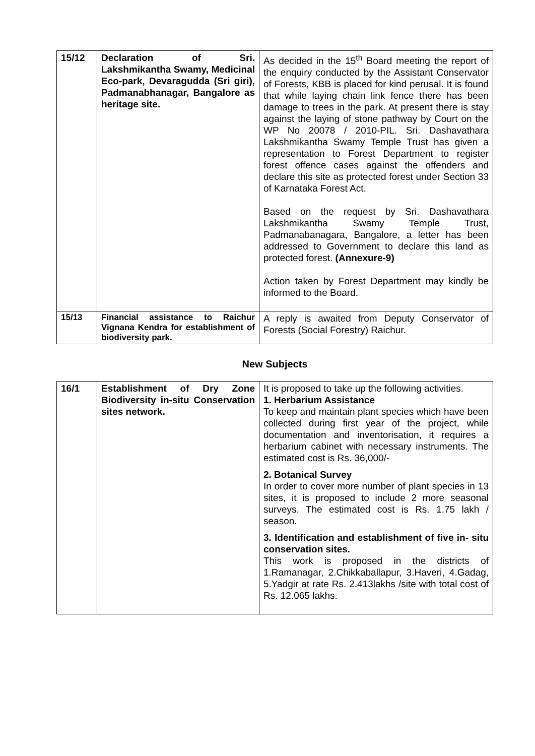| 15/12 | Declaration of Sri. Lakshmikantha Swamy, Medicinal Eco-park, Devaragudda (Sri giri), Padmanabhanagar, Bangalore as heritage site. | As decided in the 15<sup>th</sup> Board meeting the report of the enquiry conducted by the Assistant Conservator of Forests, KBB is placed for kind perusal. It is found that while laying chain link fence there has been damage to trees in the park. At present there is stay against the laying of stone pathway by Court on the WP No 20078 / 2010-PIL. Sri. Dashavathara Lakshmikantha Swamy Temple Trust has given a representation to Forest Department to register forest offence cases against the offenders and declare this site as protected forest under Section 33 of Karnataka Forest Act. Based on the request by Sri. Dashavathara Lakshmikantha Swamy Temple Trust, Padmanabanagara, Bangalore, a letter has been addressed to Government to declare this land as protected forest. (Annexure-9) Action taken by Forest Department may kindly be informed to the Board. |
| 15/13 | Financial assistance to Raichur Vignana Kendra for establishment of biodiversity park. | A reply is awaited from Deputy Conservator of Forests (Social Forestry) Raichur. |
New Subjects
| 16/1 | Establishment of Dry Zone Biodiversity in-situ Conservation sites network. | It is proposed to take up the following activities. 1. Herbarium Assistance To keep and maintain plant species which have been collected during first year of the project, while documentation and inventorisation, it requires a herbarium cabinet with necessary instruments. The estimated cost is Rs. 36,000/- 2. Botanical Survey In order to cover more number of plant species in 13 sites, it is proposed to include 2 more seasonal surveys. The estimated cost is Rs. 1.75 lakh / season. 3. Identification and establishment of five in- situ conservation sites. This work is proposed in the districts of 1.Ramanagar, 2.Chikkaballapur, 3.Haveri, 4.Gadag, 5.Yadgir at rate Rs. 2.413lakhs /site with total cost of Rs. 12.065 lakhs. |